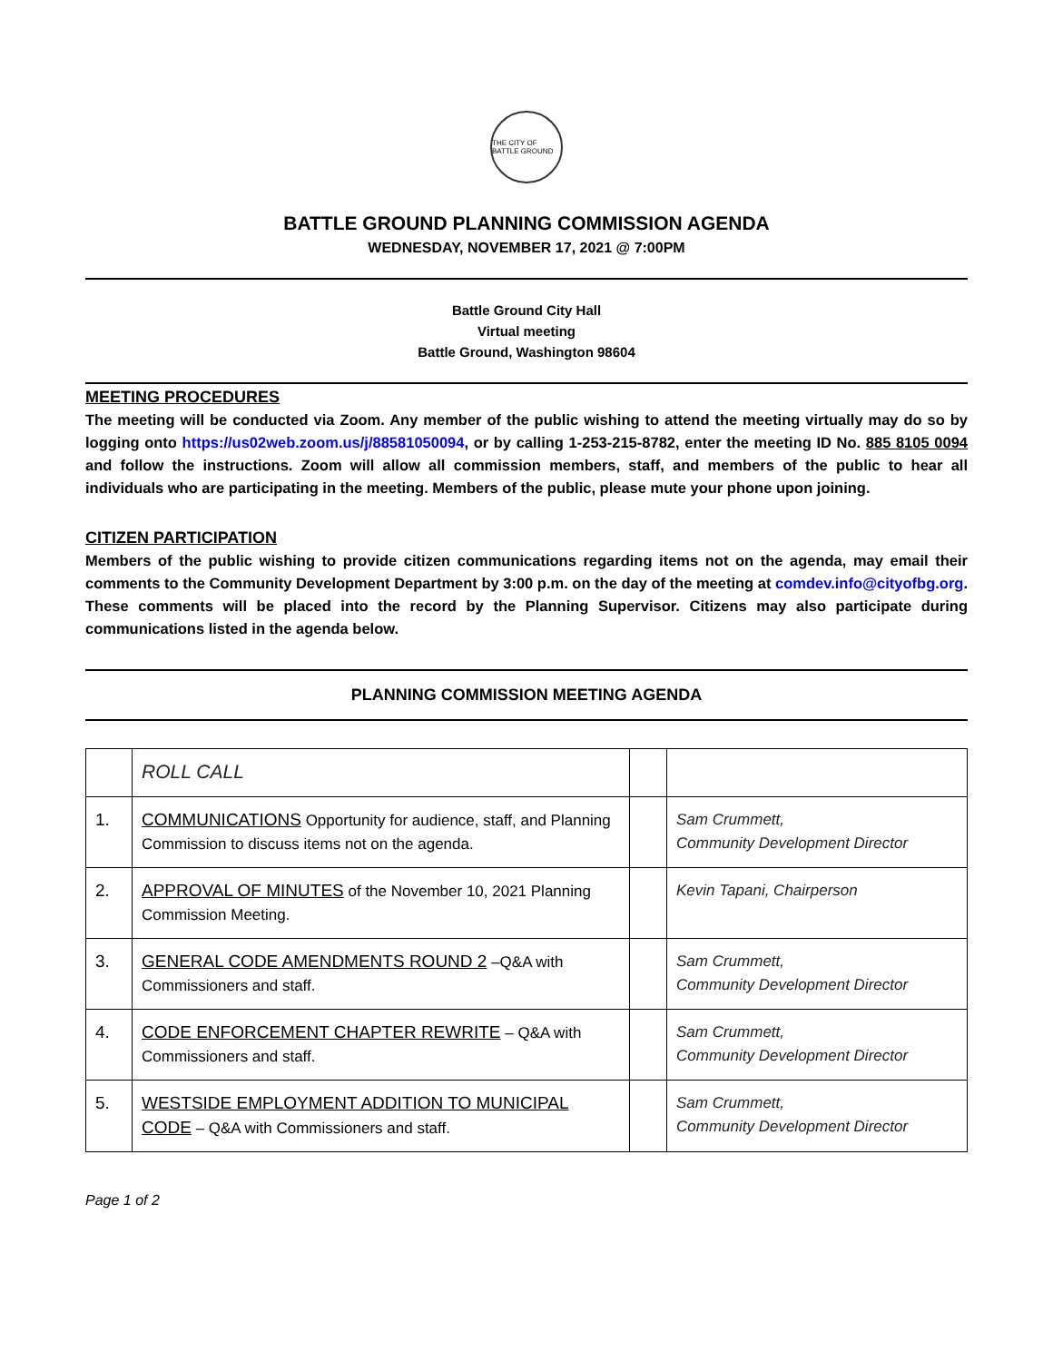THE CITY OF BATTLE GROUND
BATTLE GROUND PLANNING COMMISSION AGENDA
WEDNESDAY, NOVEMBER 17, 2021 @ 7:00PM
Battle Ground City Hall
Virtual meeting
Battle Ground, Washington 98604
MEETING PROCEDURES
The meeting will be conducted via Zoom. Any member of the public wishing to attend the meeting virtually may do so by logging onto https://us02web.zoom.us/j/88581050094, or by calling 1-253-215-8782, enter the meeting ID No. 885 8105 0094 and follow the instructions. Zoom will allow all commission members, staff, and members of the public to hear all individuals who are participating in the meeting. Members of the public, please mute your phone upon joining.
CITIZEN PARTICIPATION
Members of the public wishing to provide citizen communications regarding items not on the agenda, may email their comments to the Community Development Department by 3:00 p.m. on the day of the meeting at comdev.info@cityofbg.org. These comments will be placed into the record by the Planning Supervisor. Citizens may also participate during communications listed in the agenda below.
PLANNING COMMISSION MEETING AGENDA
| | ROLL CALL | | |
| 1. | COMMUNICATIONS Opportunity for audience, staff, and Planning Commission to discuss items not on the agenda. | | Sam Crummett, Community Development Director |
| 2. | APPROVAL OF MINUTES of the November 10, 2021 Planning Commission Meeting. | | Kevin Tapani, Chairperson |
| 3. | GENERAL CODE AMENDMENTS ROUND 2 –Q&A with Commissioners and staff. | | Sam Crummett, Community Development Director |
| 4. | CODE ENFORCEMENT CHAPTER REWRITE – Q&A with Commissioners and staff. | | Sam Crummett, Community Development Director |
| 5. | WESTSIDE EMPLOYMENT ADDITION TO MUNICIPAL CODE – Q&A with Commissioners and staff. | | Sam Crummett, Community Development Director |
Page 1 of 2